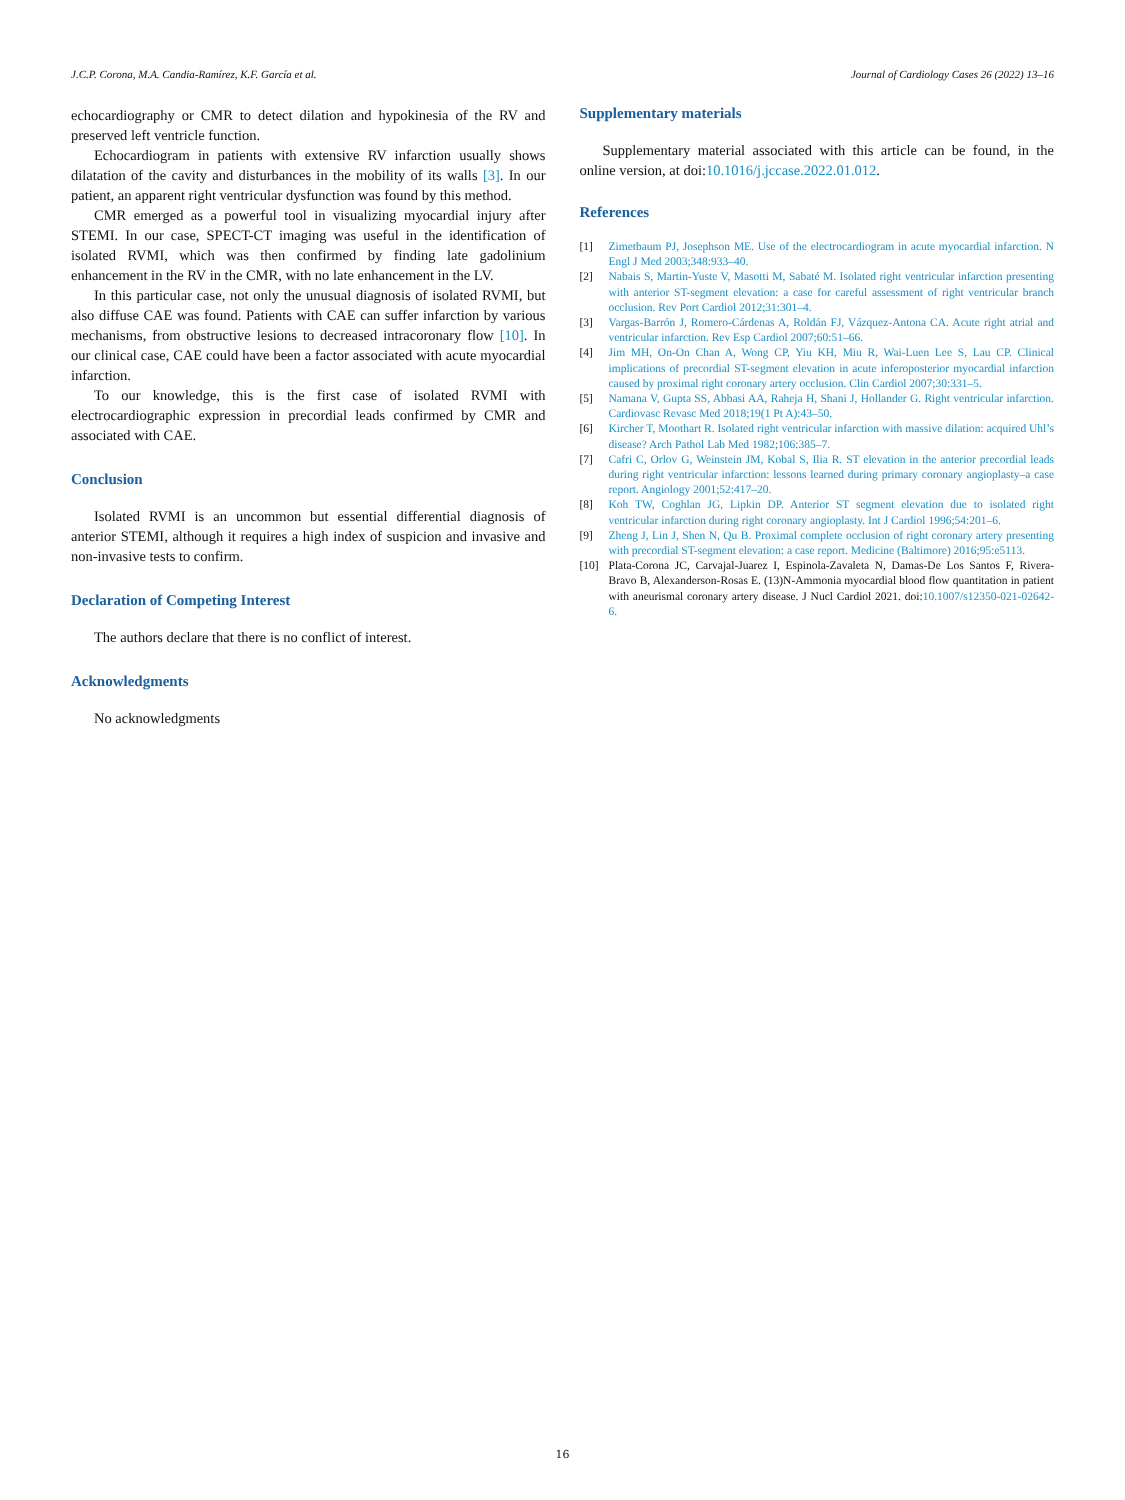J.C.P. Corona, M.A. Candia-Ramírez, K.F. García et al. Journal of Cardiology Cases 26 (2022) 13–16
echocardiography or CMR to detect dilation and hypokinesia of the RV and preserved left ventricle function.
Echocardiogram in patients with extensive RV infarction usually shows dilatation of the cavity and disturbances in the mobility of its walls [3]. In our patient, an apparent right ventricular dysfunction was found by this method.
CMR emerged as a powerful tool in visualizing myocardial injury after STEMI. In our case, SPECT-CT imaging was useful in the identification of isolated RVMI, which was then confirmed by finding late gadolinium enhancement in the RV in the CMR, with no late enhancement in the LV.
In this particular case, not only the unusual diagnosis of isolated RVMI, but also diffuse CAE was found. Patients with CAE can suffer infarction by various mechanisms, from obstructive lesions to decreased intracoronary flow [10]. In our clinical case, CAE could have been a factor associated with acute myocardial infarction.
To our knowledge, this is the first case of isolated RVMI with electrocardiographic expression in precordial leads confirmed by CMR and associated with CAE.
Conclusion
Isolated RVMI is an uncommon but essential differential diagnosis of anterior STEMI, although it requires a high index of suspicion and invasive and non-invasive tests to confirm.
Declaration of Competing Interest
The authors declare that there is no conflict of interest.
Acknowledgments
No acknowledgments
Supplementary materials
Supplementary material associated with this article can be found, in the online version, at doi:10.1016/j.jccase.2022.01.012.
References
[1] Zimetbaum PJ, Josephson ME. Use of the electrocardiogram in acute myocardial infarction. N Engl J Med 2003;348:933–40.
[2] Nabais S, Martin-Yuste V, Masotti M, Sabaté M. Isolated right ventricular infarction presenting with anterior ST-segment elevation: a case for careful assessment of right ventricular branch occlusion. Rev Port Cardiol 2012;31:301–4.
[3] Vargas-Barrón J, Romero-Cárdenas A, Roldán FJ, Vázquez-Antona CA. Acute right atrial and ventricular infarction. Rev Esp Cardiol 2007;60:51–66.
[4] Jim MH, On-On Chan A, Wong CP, Yiu KH, Miu R, Wai-Luen Lee S, Lau CP. Clinical implications of precordial ST-segment elevation in acute inferoposterior myocardial infarction caused by proximal right coronary artery occlusion. Clin Cardiol 2007;30:331–5.
[5] Namana V, Gupta SS, Abbasi AA, Raheja H, Shani J, Hollander G. Right ventricular infarction. Cardiovasc Revasc Med 2018;19(1 Pt A):43–50.
[6] Kircher T, Moothart R. Isolated right ventricular infarction with massive dilation: acquired Uhl’s disease? Arch Pathol Lab Med 1982;106:385–7.
[7] Cafri C, Orlov G, Weinstein JM, Kobal S, Ilia R. ST elevation in the anterior precordial leads during right ventricular infarction: lessons learned during primary coronary angioplasty–a case report. Angiology 2001;52:417–20.
[8] Koh TW, Coghlan JG, Lipkin DP. Anterior ST segment elevation due to isolated right ventricular infarction during right coronary angioplasty. Int J Cardiol 1996;54:201–6.
[9] Zheng J, Lin J, Shen N, Qu B. Proximal complete occlusion of right coronary artery presenting with precordial ST-segment elevation: a case report. Medicine (Baltimore) 2016;95:e5113.
[10] Plata-Corona JC, Carvajal-Juarez I, Espinola-Zavaleta N, Damas-De Los Santos F, Rivera-Bravo B, Alexanderson-Rosas E. (13)N-Ammonia myocardial blood flow quantitation in patient with aneurismal coronary artery disease. J Nucl Cardiol 2021. doi:10.1007/s12350-021-02642-6.
16